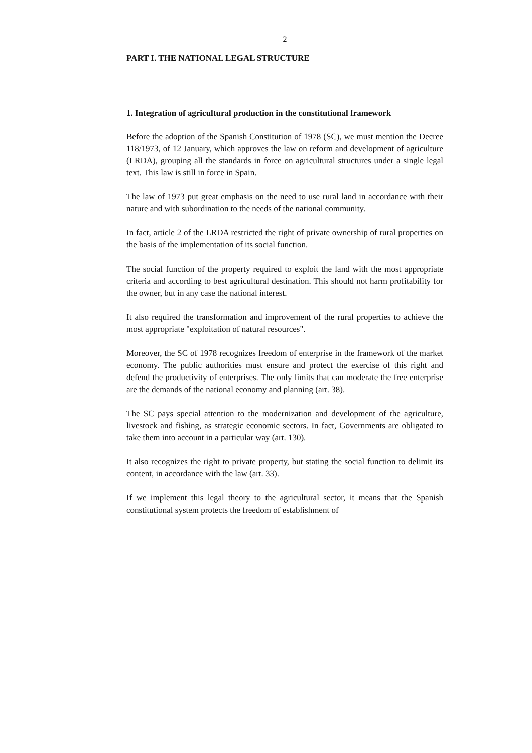2
PART I. THE NATIONAL LEGAL STRUCTURE
1. Integration of agricultural production in the constitutional framework
Before the adoption of the Spanish Constitution of 1978 (SC), we must mention the Decree 118/1973, of 12 January, which approves the law on reform and development of agriculture (LRDA), grouping all the standards in force on agricultural structures under a single legal text. This law is still in force in Spain.
The law of 1973 put great emphasis on the need to use rural land in accordance with their nature and with subordination to the needs of the national community.
In fact, article 2 of the LRDA restricted the right of private ownership of rural properties on the basis of the implementation of its social function.
The social function of the property required to exploit the land with the most appropriate criteria and according to best agricultural destination. This should not harm profitability for the owner, but in any case the national interest.
It also required the transformation and improvement of the rural properties to achieve the most appropriate "exploitation of natural resources".
Moreover, the SC of 1978 recognizes freedom of enterprise in the framework of the market economy. The public authorities must ensure and protect the exercise of this right and defend the productivity of enterprises. The only limits that can moderate the free enterprise are the demands of the national economy and planning (art. 38).
The SC pays special attention to the modernization and development of the agriculture, livestock and fishing, as strategic economic sectors. In fact, Governments are obligated to take them into account in a particular way (art. 130).
It also recognizes the right to private property, but stating the social function to delimit its content, in accordance with the law (art. 33).
If we implement this legal theory to the agricultural sector, it means that the Spanish constitutional system protects the freedom of establishment of